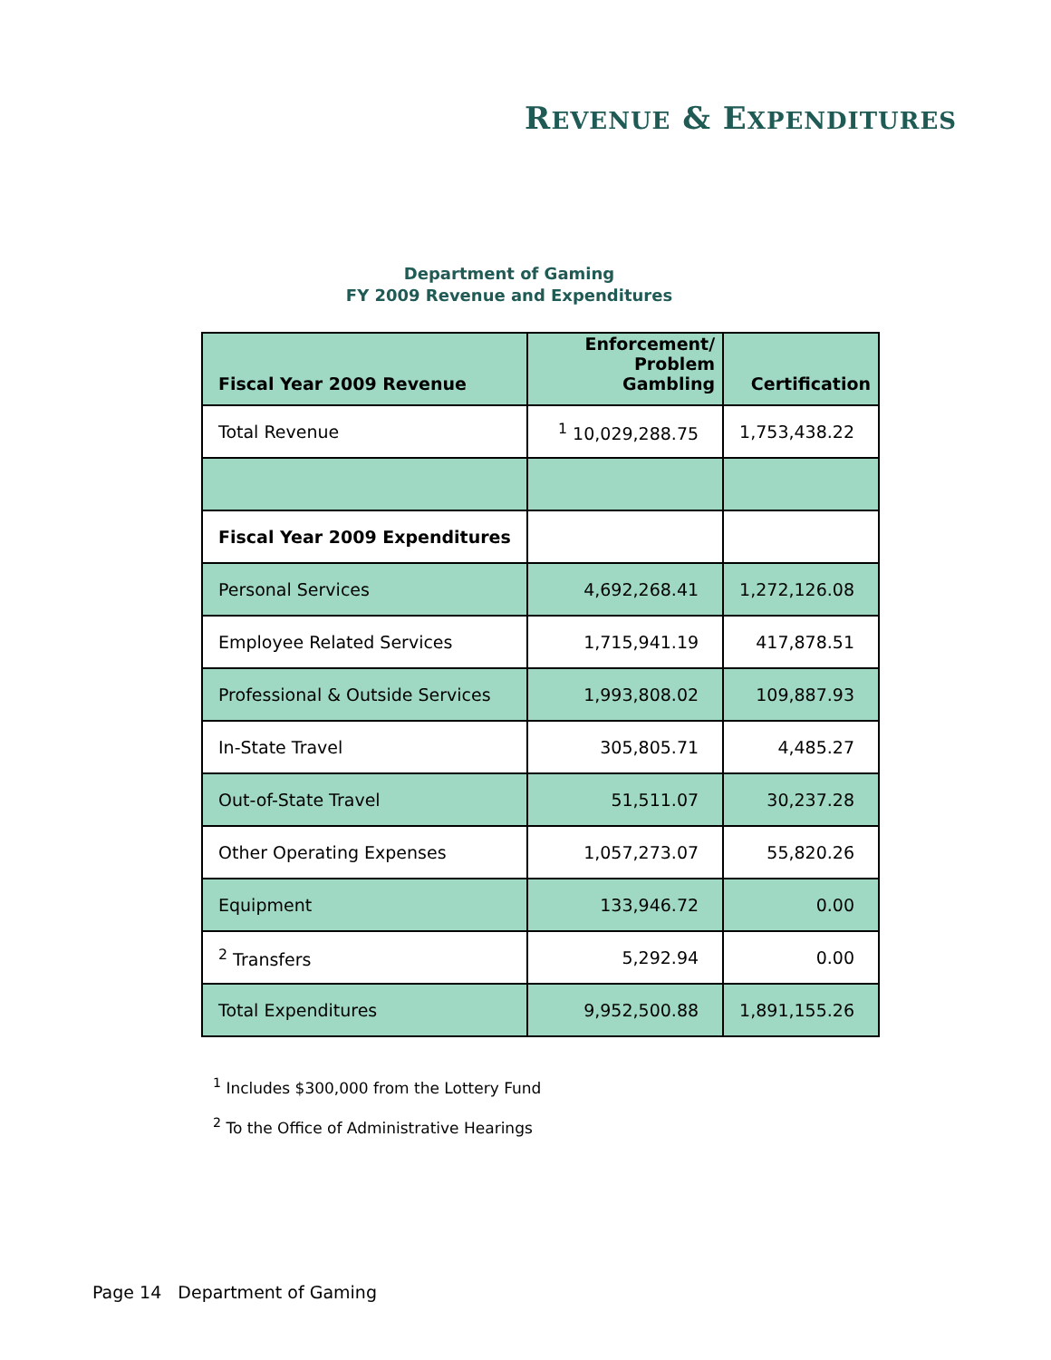REVENUE & EXPENDITURES
Department of Gaming
FY 2009 Revenue and Expenditures
| Fiscal Year 2009 Revenue | Enforcement/ Problem Gambling | Certification |
| --- | --- | --- |
| Total Revenue | <sup>1</sup> 10,029,288.75 | 1,753,438.22 |
| Fiscal Year 2009 Expenditures | | |
| Personal Services | 4,692,268.41 | 1,272,126.08 |
| Employee Related Services | 1,715,941.19 | 417,878.51 |
| Professional & Outside Services | 1,993,808.02 | 109,887.93 |
| In-State Travel | 305,805.71 | 4,485.27 |
| Out-of-State Travel | 51,511.07 | 30,237.28 |
| Other Operating Expenses | 1,057,273.07 | 55,820.26 |
| Equipment | 133,946.72 | 0.00 |
| <sup>2</sup> Transfers | 5,292.94 | 0.00 |
| Total Expenditures | 9,952,500.88 | 1,891,155.26 |
<sup>1</sup> Includes $300,000 from the Lottery Fund
<sup>2</sup> To the Office of Administrative Hearings
Page 14 Department of Gaming